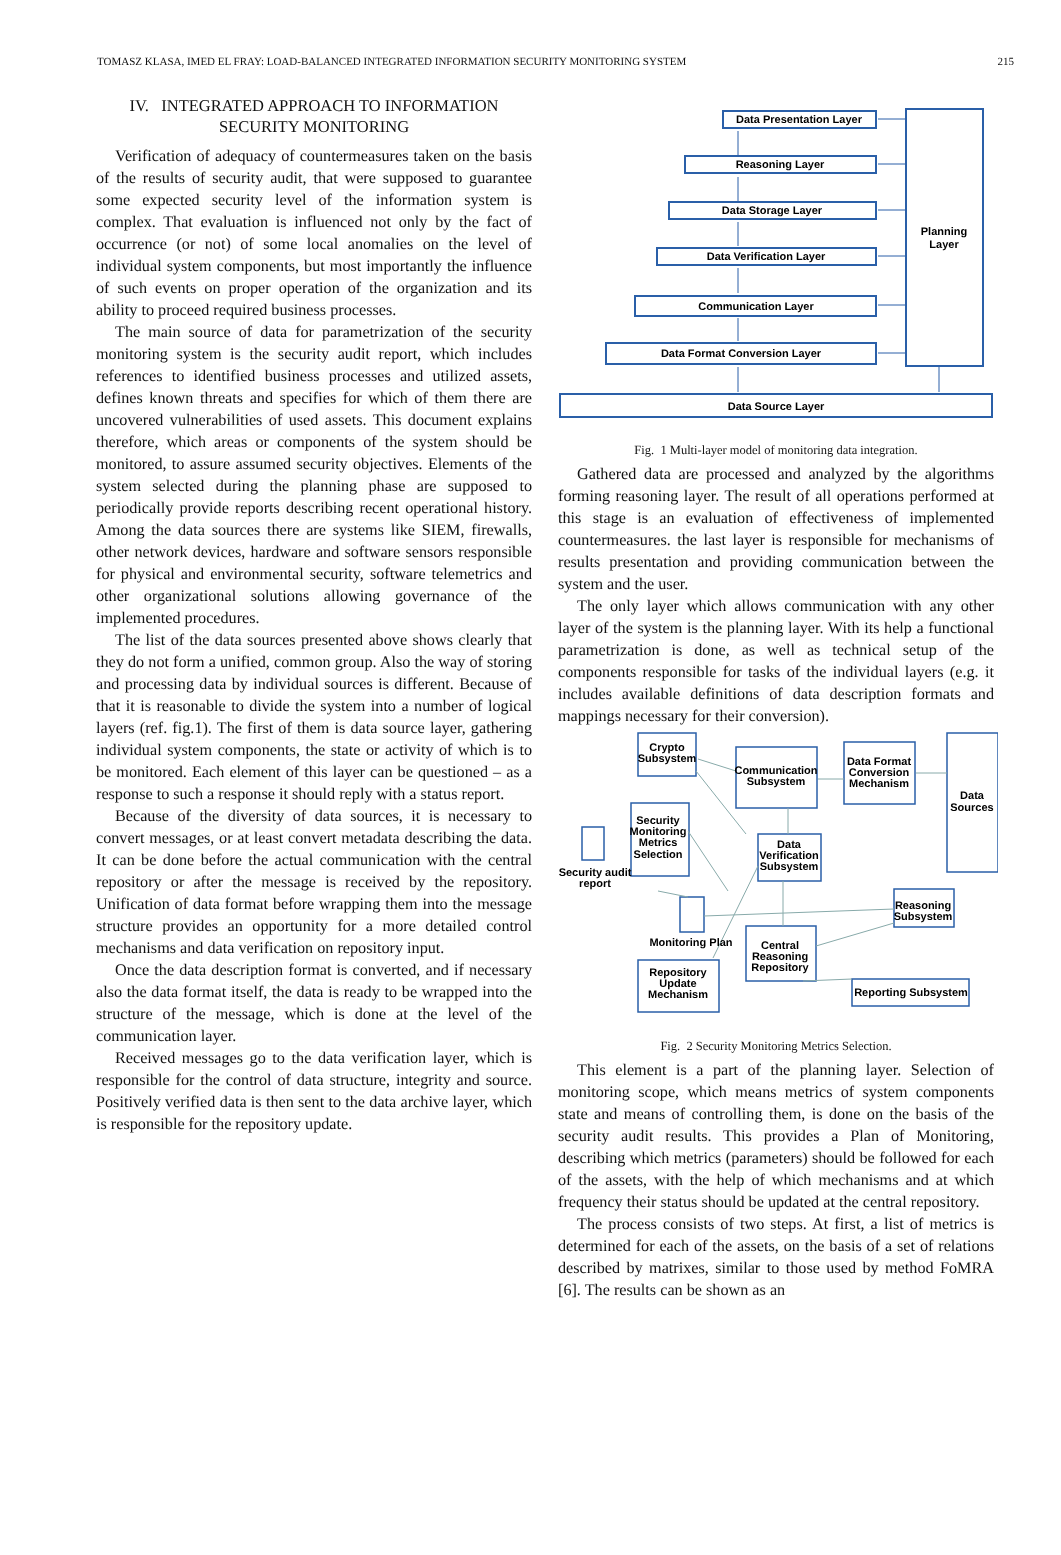TOMASZ KLASA, IMED EL FRAY: LOAD-BALANCED INTEGRATED INFORMATION SECURITY MONITORING SYSTEM 215
IV. INTEGRATED APPROACH TO INFORMATION SECURITY MONITORING
Verification of adequacy of countermeasures taken on the basis of the results of security audit, that were supposed to guarantee some expected security level of the information system is complex. That evaluation is influenced not only by the fact of occurrence (or not) of some local anomalies on the level of individual system components, but most importantly the influence of such events on proper operation of the organization and its ability to proceed required business processes.
The main source of data for parametrization of the security monitoring system is the security audit report, which includes references to identified business processes and utilized assets, defines known threats and specifies for which of them there are uncovered vulnerabilities of used assets. This document explains therefore, which areas or components of the system should be monitored, to assure assumed security objectives. Elements of the system selected during the planning phase are supposed to periodically provide reports describing recent operational history. Among the data sources there are systems like SIEM, firewalls, other network devices, hardware and software sensors responsible for physical and environmental security, software telemetrics and other organizational solutions allowing governance of the implemented procedures.
The list of the data sources presented above shows clearly that they do not form a unified, common group. Also the way of storing and processing data by individual sources is different. Because of that it is reasonable to divide the system into a number of logical layers (ref. fig.1). The first of them is data source layer, gathering individual system components, the state or activity of which is to be monitored. Each element of this layer can be questioned – as a response to such a response it should reply with a status report.
Because of the diversity of data sources, it is necessary to convert messages, or at least convert metadata describing the data. It can be done before the actual communication with the central repository or after the message is received by the repository. Unification of data format before wrapping them into the message structure provides an opportunity for a more detailed control mechanisms and data verification on repository input.
Once the data description format is converted, and if necessary also the data format itself, the data is ready to be wrapped into the structure of the message, which is done at the level of the communication layer.
Received messages go to the data verification layer, which is responsible for the control of data structure, integrity and source. Positively verified data is then sent to the data archive layer, which is responsible for the repository update.
Data Presentation Layer
Reasoning Layer
Data Storage Layer
Data Verification Layer
Communication Layer
Data Format Conversion Layer
Data Source Layer
Planning
Layer
Fig. 1 Multi-layer model of monitoring data integration.
Gathered data are processed and analyzed by the algorithms forming reasoning layer. The result of all operations performed at this stage is an evaluation of effectiveness of implemented countermeasures. the last layer is responsible for mechanisms of results presentation and providing communication between the system and the user.
The only layer which allows communication with any other layer of the system is the planning layer. With its help a functional parametrization is done, as well as technical setup of the components responsible for tasks of the individual layers (e.g. it includes available definitions of data description formats and mappings necessary for their conversion).
Crypto
Subsystem
Communication
Subsystem
Data Format
Conversion
Mechanism
Data
Sources
Security
Monitoring
Metrics
Selection
Security audit
report
Data
Verification
Subsystem
Reasoning
Subsystem
Monitoring Plan
Central
Reasoning
Repository
Repository
Update
Mechanism
Reporting Subsystem
Fig. 2 Security Monitoring Metrics Selection.
This element is a part of the planning layer. Selection of monitoring scope, which means metrics of system components state and means of controlling them, is done on the basis of the security audit results. This provides a Plan of Monitoring, describing which metrics (parameters) should be followed for each of the assets, with the help of which mechanisms and at which frequency their status should be updated at the central repository.
The process consists of two steps. At first, a list of metrics is determined for each of the assets, on the basis of a set of relations described by matrixes, similar to those used by method FoMRA [6]. The results can be shown as an